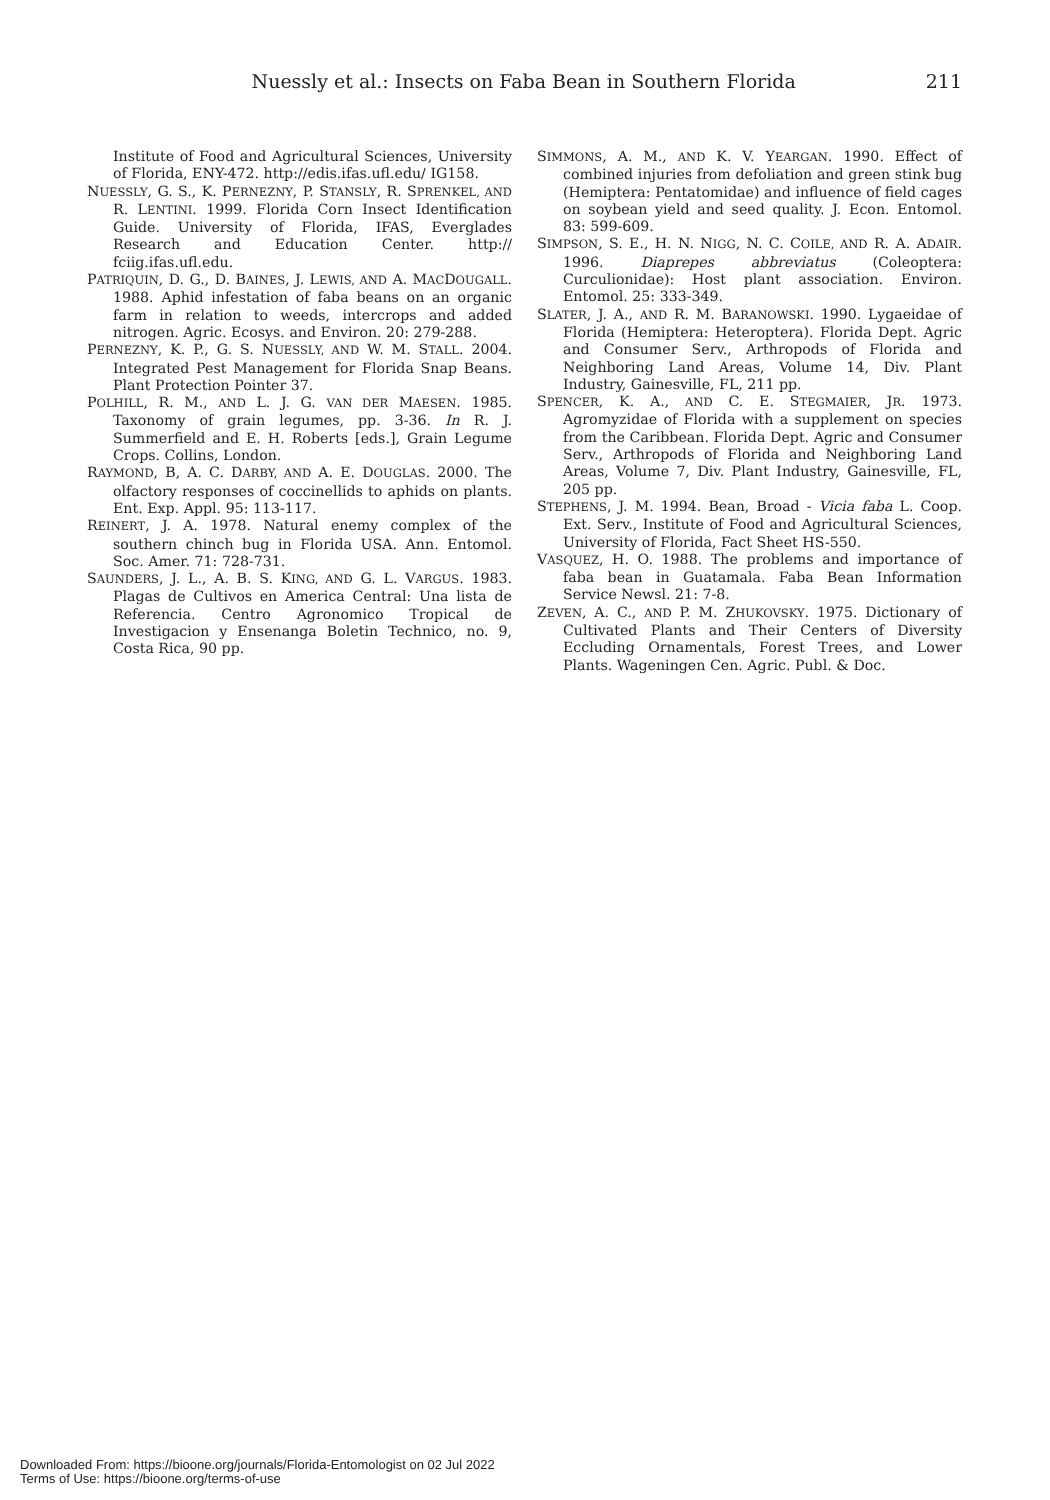Nuessly et al.: Insects on Faba Bean in Southern Florida 211
Institute of Food and Agricultural Sciences, University of Florida, ENY-472. http://edis.ifas.ufl.edu/ IG158.
NUESSLY, G. S., K. PERNEZNY, P. STANSLY, R. SPRENKEL, AND R. LENTINI. 1999. Florida Corn Insect Identification Guide. University of Florida, IFAS, Everglades Research and Education Center. http:// fciig.ifas.ufl.edu.
PATRIQUIN, D. G., D. BAINES, J. LEWIS, AND A. MACDOUGALL. 1988. Aphid infestation of faba beans on an organic farm in relation to weeds, intercrops and added nitrogen. Agric. Ecosys. and Environ. 20: 279-288.
PERNEZNY, K. P., G. S. NUESSLY, AND W. M. STALL. 2004. Integrated Pest Management for Florida Snap Beans. Plant Protection Pointer 37.
POLHILL, R. M., AND L. J. G. VAN DER MAESEN. 1985. Taxonomy of grain legumes, pp. 3-36. In R. J. Summerfield and E. H. Roberts [eds.], Grain Legume Crops. Collins, London.
RAYMOND, B, A. C. DARBY, AND A. E. DOUGLAS. 2000. The olfactory responses of coccinellids to aphids on plants. Ent. Exp. Appl. 95: 113-117.
REINERT, J. A. 1978. Natural enemy complex of the southern chinch bug in Florida USA. Ann. Entomol. Soc. Amer. 71: 728-731.
SAUNDERS, J. L., A. B. S. KING, AND G. L. VARGUS. 1983. Plagas de Cultivos en America Central: Una lista de Referencia. Centro Agronomico Tropical de Investigacion y Ensenanga Boletin Technico, no. 9, Costa Rica, 90 pp.
SIMMONS, A. M., AND K. V. YEARGAN. 1990. Effect of combined injuries from defoliation and green stink bug (Hemiptera: Pentatomidae) and influence of field cages on soybean yield and seed quality. J. Econ. Entomol. 83: 599-609.
SIMPSON, S. E., H. N. NIGG, N. C. COILE, AND R. A. ADAIR. 1996. Diaprepes abbreviatus (Coleoptera: Curculionidae): Host plant association. Environ. Entomol. 25: 333-349.
SLATER, J. A., AND R. M. BARANOWSKI. 1990. Lygaeidae of Florida (Hemiptera: Heteroptera). Florida Dept. Agric and Consumer Serv., Arthropods of Florida and Neighboring Land Areas, Volume 14, Div. Plant Industry, Gainesville, FL, 211 pp.
SPENCER, K. A., AND C. E. STEGMAIER, JR. 1973. Agromyzidae of Florida with a supplement on species from the Caribbean. Florida Dept. Agric and Consumer Serv., Arthropods of Florida and Neighboring Land Areas, Volume 7, Div. Plant Industry, Gainesville, FL, 205 pp.
STEPHENS, J. M. 1994. Bean, Broad - Vicia faba L. Coop. Ext. Serv., Institute of Food and Agricultural Sciences, University of Florida, Fact Sheet HS-550.
VASQUEZ, H. O. 1988. The problems and importance of faba bean in Guatamala. Faba Bean Information Service Newsl. 21: 7-8.
ZEVEN, A. C., AND P. M. ZHUKOVSKY. 1975. Dictionary of Cultivated Plants and Their Centers of Diversity Eccluding Ornamentals, Forest Trees, and Lower Plants. Wageningen Cen. Agric. Publ. & Doc.
Downloaded From: https://bioone.org/journals/Florida-Entomologist on 02 Jul 2022
Terms of Use: https://bioone.org/terms-of-use